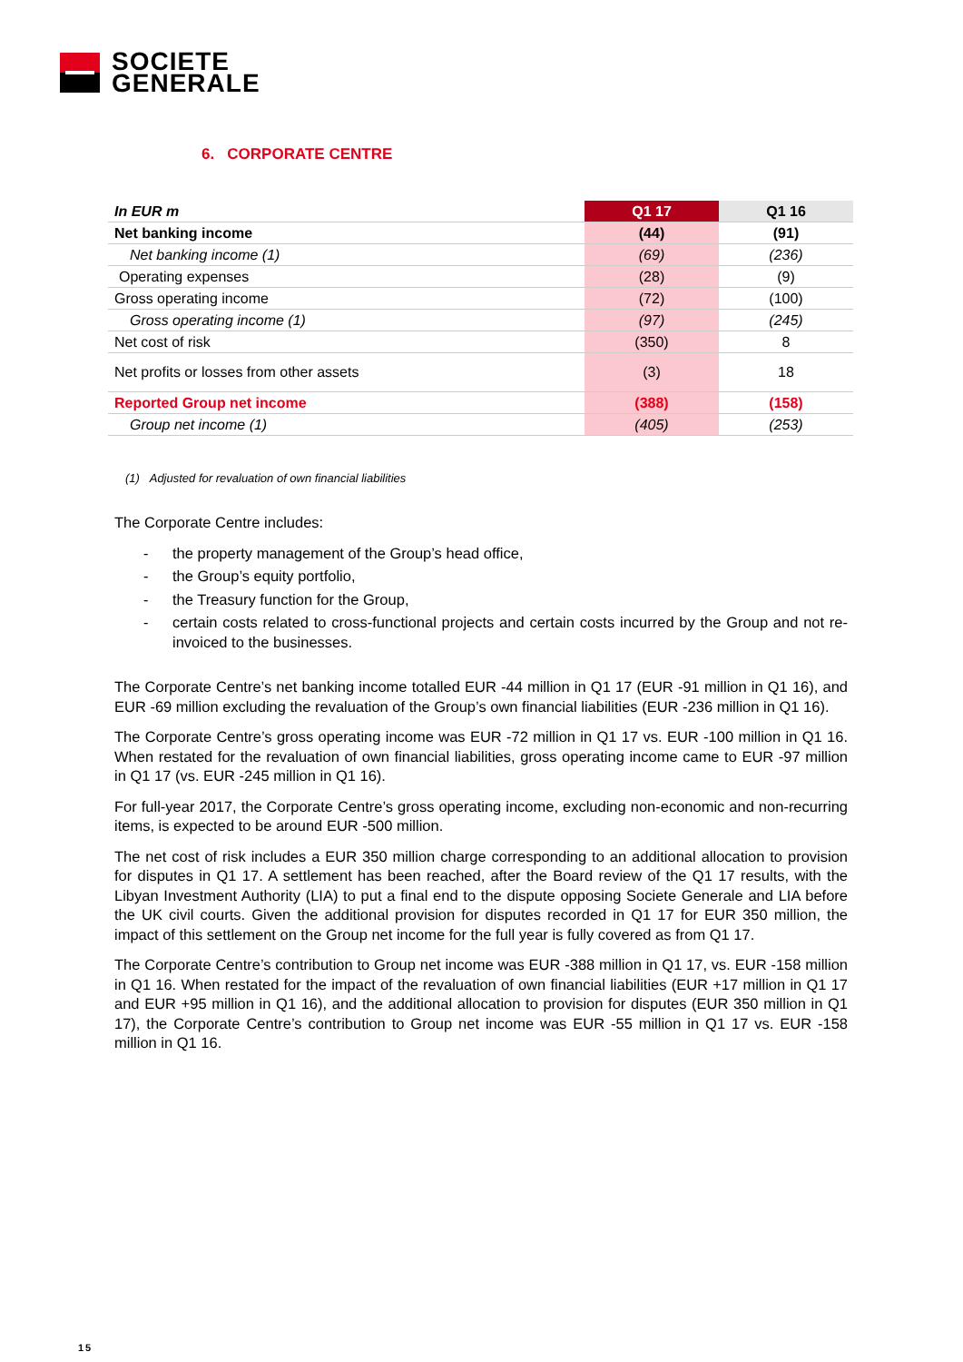SOCIETE
GENERALE
6. CORPORATE CENTRE
| In EUR m | Q1 17 | Q1 16 |
| --- | --- | --- |
| Net banking income | (44) | (91) |
| Net banking income (1) | (69) | (236) |
| Operating expenses | (28) | (9) |
| Gross operating income | (72) | (100) |
| Gross operating income (1) | (97) | (245) |
| Net cost of risk | (350) | 8 |
| Net profits or losses from other assets | (3) | 18 |
| Reported Group net income | (388) | (158) |
| Group net income (1) | (405) | (253) |
(1) Adjusted for revaluation of own financial liabilities
The Corporate Centre includes:
- the property management of the Group’s head office,
- the Group’s equity portfolio,
- the Treasury function for the Group,
- certain costs related to cross-functional projects and certain costs incurred by the Group and not re-invoiced to the businesses.
The Corporate Centre’s net banking income totalled EUR -44 million in Q1 17 (EUR -91 million in Q1 16), and EUR -69 million excluding the revaluation of the Group’s own financial liabilities (EUR -236 million in Q1 16).
The Corporate Centre’s gross operating income was EUR -72 million in Q1 17 vs. EUR -100 million in Q1 16. When restated for the revaluation of own financial liabilities, gross operating income came to EUR -97 million in Q1 17 (vs. EUR -245 million in Q1 16).
For full-year 2017, the Corporate Centre’s gross operating income, excluding non-economic and non-recurring items, is expected to be around EUR -500 million.
The net cost of risk includes a EUR 350 million charge corresponding to an additional allocation to provision for disputes in Q1 17. A settlement has been reached, after the Board review of the Q1 17 results, with the Libyan Investment Authority (LIA) to put a final end to the dispute opposing Societe Generale and LIA before the UK civil courts. Given the additional provision for disputes recorded in Q1 17 for EUR 350 million, the impact of this settlement on the Group net income for the full year is fully covered as from Q1 17.
The Corporate Centre’s contribution to Group net income was EUR -388 million in Q1 17, vs. EUR -158 million in Q1 16. When restated for the impact of the revaluation of own financial liabilities (EUR +17 million in Q1 17 and EUR +95 million in Q1 16), and the additional allocation to provision for disputes (EUR 350 million in Q1 17), the Corporate Centre’s contribution to Group net income was EUR -55 million in Q1 17 vs. EUR -158 million in Q1 16.
15